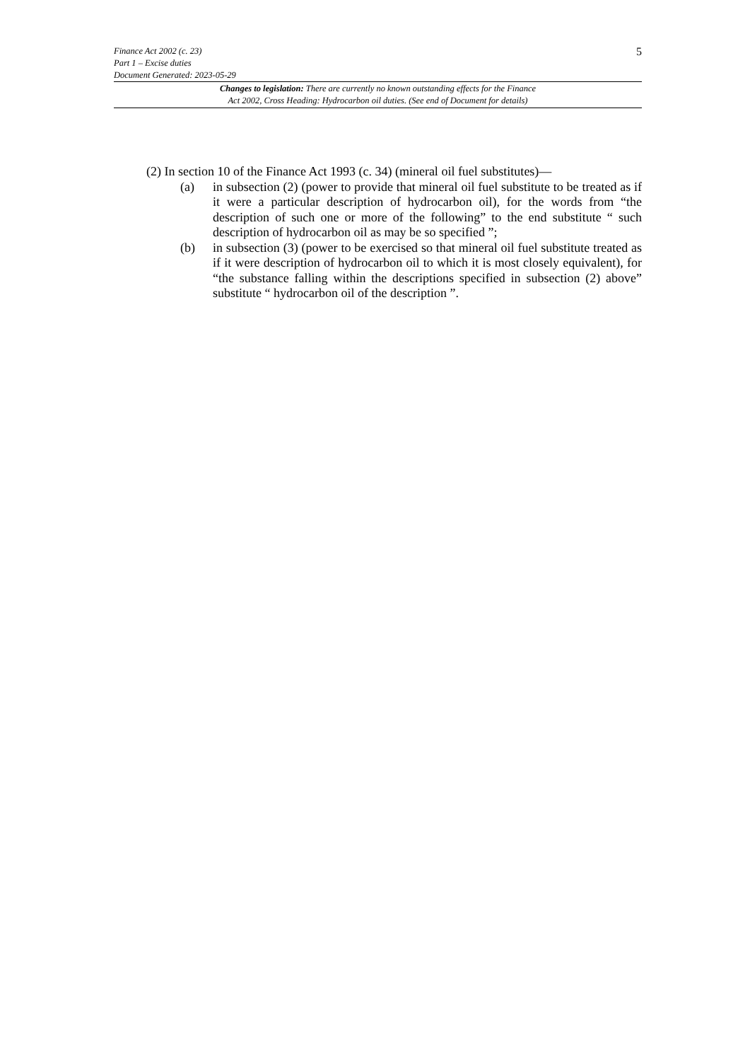Finance Act 2002 (c. 23)
Part 1 – Excise duties
Document Generated: 2023-05-29
5
Changes to legislation: There are currently no known outstanding effects for the Finance
Act 2002, Cross Heading: Hydrocarbon oil duties. (See end of Document for details)
(2) In section 10 of the Finance Act 1993 (c. 34) (mineral oil fuel substitutes)—
(a) in subsection (2) (power to provide that mineral oil fuel substitute to be treated as if it were a particular description of hydrocarbon oil), for the words from “the description of such one or more of the following” to the end substitute “ such description of hydrocarbon oil as may be so specified ”;
(b) in subsection (3) (power to be exercised so that mineral oil fuel substitute treated as if it were description of hydrocarbon oil to which it is most closely equivalent), for “the substance falling within the descriptions specified in subsection (2) above” substitute “ hydrocarbon oil of the description ”.